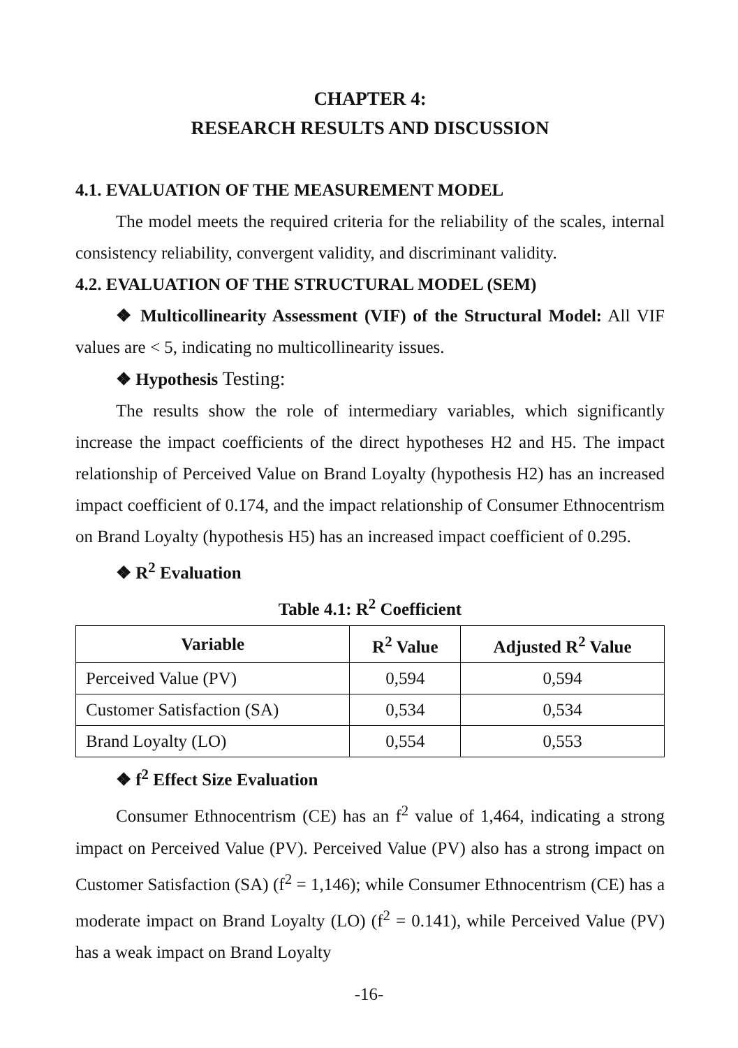CHAPTER 4:
RESEARCH RESULTS AND DISCUSSION
4.1. EVALUATION OF THE MEASUREMENT MODEL
The model meets the required criteria for the reliability of the scales, internal consistency reliability, convergent validity, and discriminant validity.
4.2. EVALUATION OF THE STRUCTURAL MODEL (SEM)
❖ Multicollinearity Assessment (VIF) of the Structural Model: All VIF values are < 5, indicating no multicollinearity issues.
❖ Hypothesis Testing:
The results show the role of intermediary variables, which significantly increase the impact coefficients of the direct hypotheses H2 and H5. The impact relationship of Perceived Value on Brand Loyalty (hypothesis H2) has an increased impact coefficient of 0.174, and the impact relationship of Consumer Ethnocentrism on Brand Loyalty (hypothesis H5) has an increased impact coefficient of 0.295.
❖ R<sup>2</sup> Evaluation
Table 4.1: R<sup>2</sup> Coefficient
| Variable | R<sup>2</sup> Value | Adjusted R<sup>2</sup> Value |
| --- | --- | --- |
| Perceived Value (PV) | 0,594 | 0,594 |
| Customer Satisfaction (SA) | 0,534 | 0,534 |
| Brand Loyalty (LO) | 0,554 | 0,553 |
❖ f<sup>2</sup> Effect Size Evaluation
Consumer Ethnocentrism (CE) has an f<sup>2</sup> value of 1,464, indicating a strong impact on Perceived Value (PV). Perceived Value (PV) also has a strong impact on Customer Satisfaction (SA) (f<sup>2</sup> = 1,146); while Consumer Ethnocentrism (CE) has a moderate impact on Brand Loyalty (LO) (f<sup>2</sup> = 0.141), while Perceived Value (PV) has a weak impact on Brand Loyalty
-16-